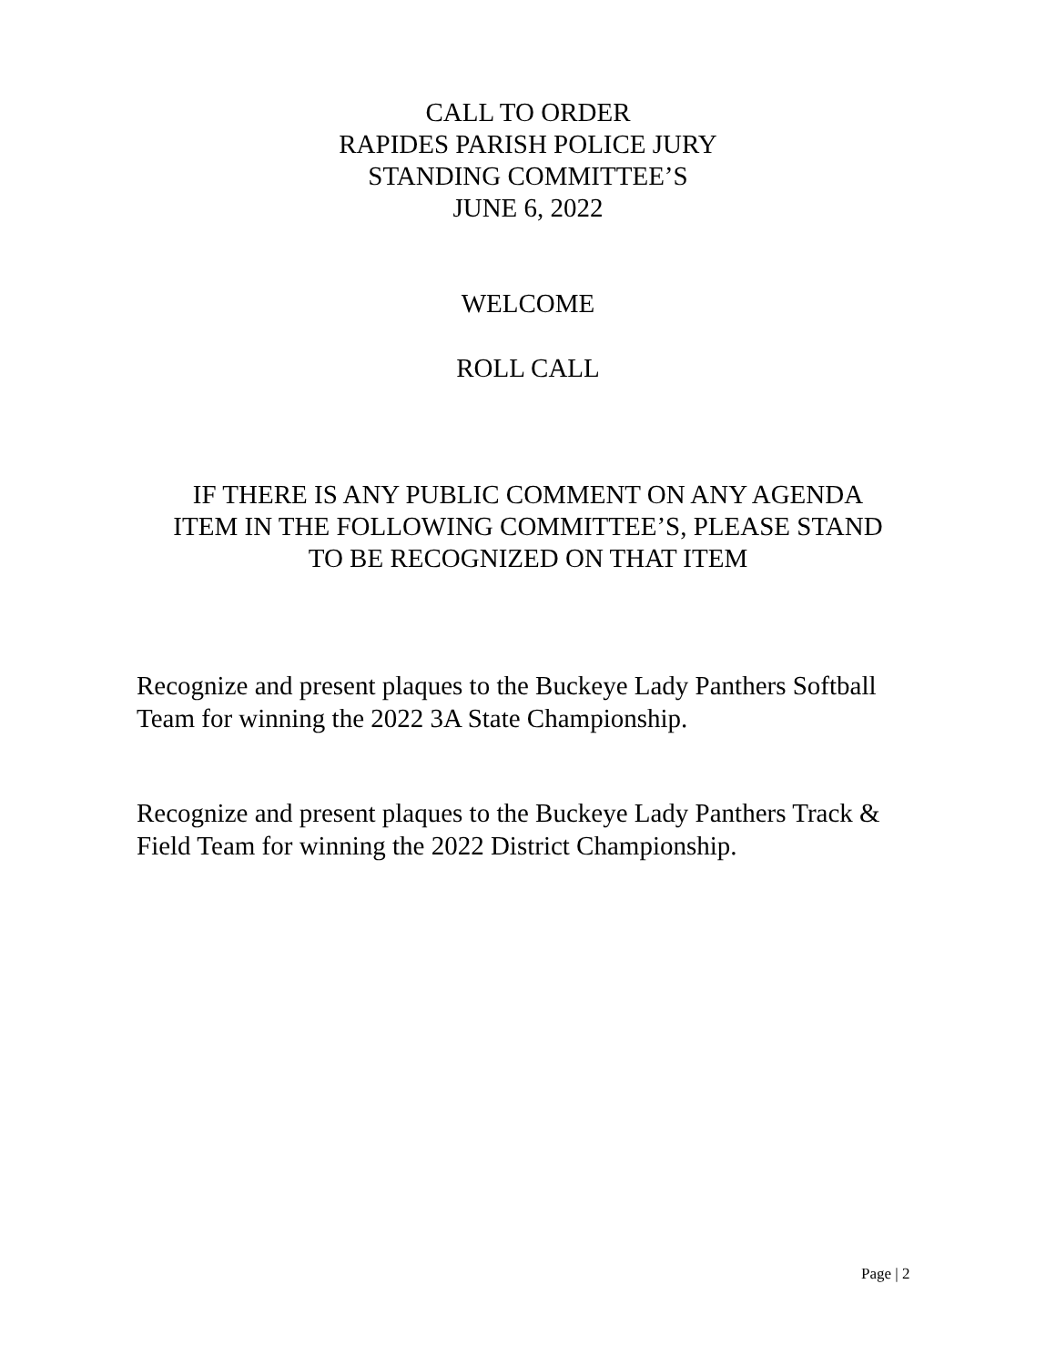CALL TO ORDER
RAPIDES PARISH POLICE JURY
STANDING COMMITTEE’S
JUNE 6, 2022
WELCOME
ROLL CALL
IF THERE IS ANY PUBLIC COMMENT ON ANY AGENDA
ITEM IN THE FOLLOWING COMMITTEE’S, PLEASE STAND
TO BE RECOGNIZED ON THAT ITEM
Recognize and present plaques to the Buckeye Lady Panthers Softball Team for winning the 2022 3A State Championship.
Recognize and present plaques to the Buckeye Lady Panthers Track & Field Team for winning the 2022 District Championship.
Page | 2